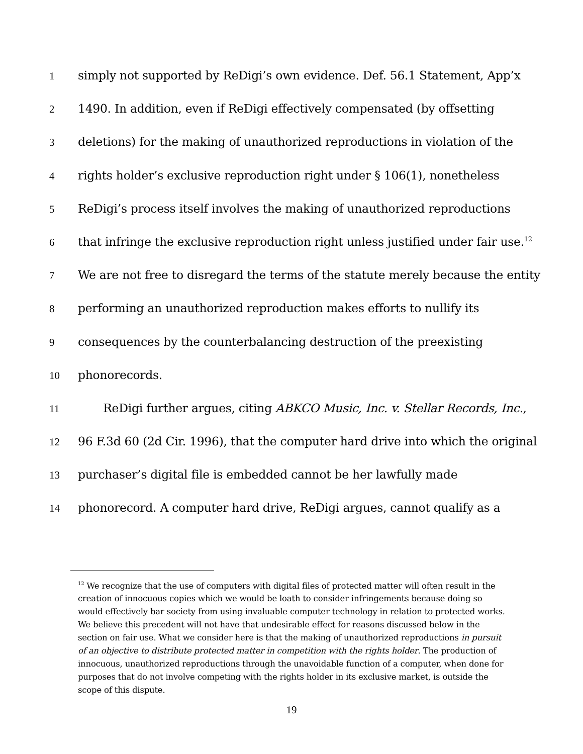1 simply not supported by ReDigi’s own evidence. Def. 56.1 Statement, App’x
2 1490. In addition, even if ReDigi effectively compensated (by offsetting
3 deletions) for the making of unauthorized reproductions in violation of the
4 rights holder’s exclusive reproduction right under § 106(1), nonetheless
5 ReDigi’s process itself involves the making of unauthorized reproductions
6 that infringe the exclusive reproduction right unless justified under fair use.<sup>12</sup>
7 We are not free to disregard the terms of the statute merely because the entity
8 performing an unauthorized reproduction makes efforts to nullify its
9 consequences by the counterbalancing destruction of the preexisting
10 phonorecords.
11 ReDigi further argues, citing ABKCO Music, Inc. v. Stellar Records, Inc.,
12 96 F.3d 60 (2d Cir. 1996), that the computer hard drive into which the original
13 purchaser’s digital file is embedded cannot be her lawfully made
14 phonorecord. A computer hard drive, ReDigi argues, cannot qualify as a
<sup>12</sup> We recognize that the use of computers with digital files of protected matter will often result in the creation of innocuous copies which we would be loath to consider infringements because doing so would effectively bar society from using invaluable computer technology in relation to protected works. We believe this precedent will not have that undesirable effect for reasons discussed below in the section on fair use. What we consider here is that the making of unauthorized reproductions in pursuit of an objective to distribute protected matter in competition with the rights holder. The production of innocuous, unauthorized reproductions through the unavoidable function of a computer, when done for purposes that do not involve competing with the rights holder in its exclusive market, is outside the scope of this dispute.
19